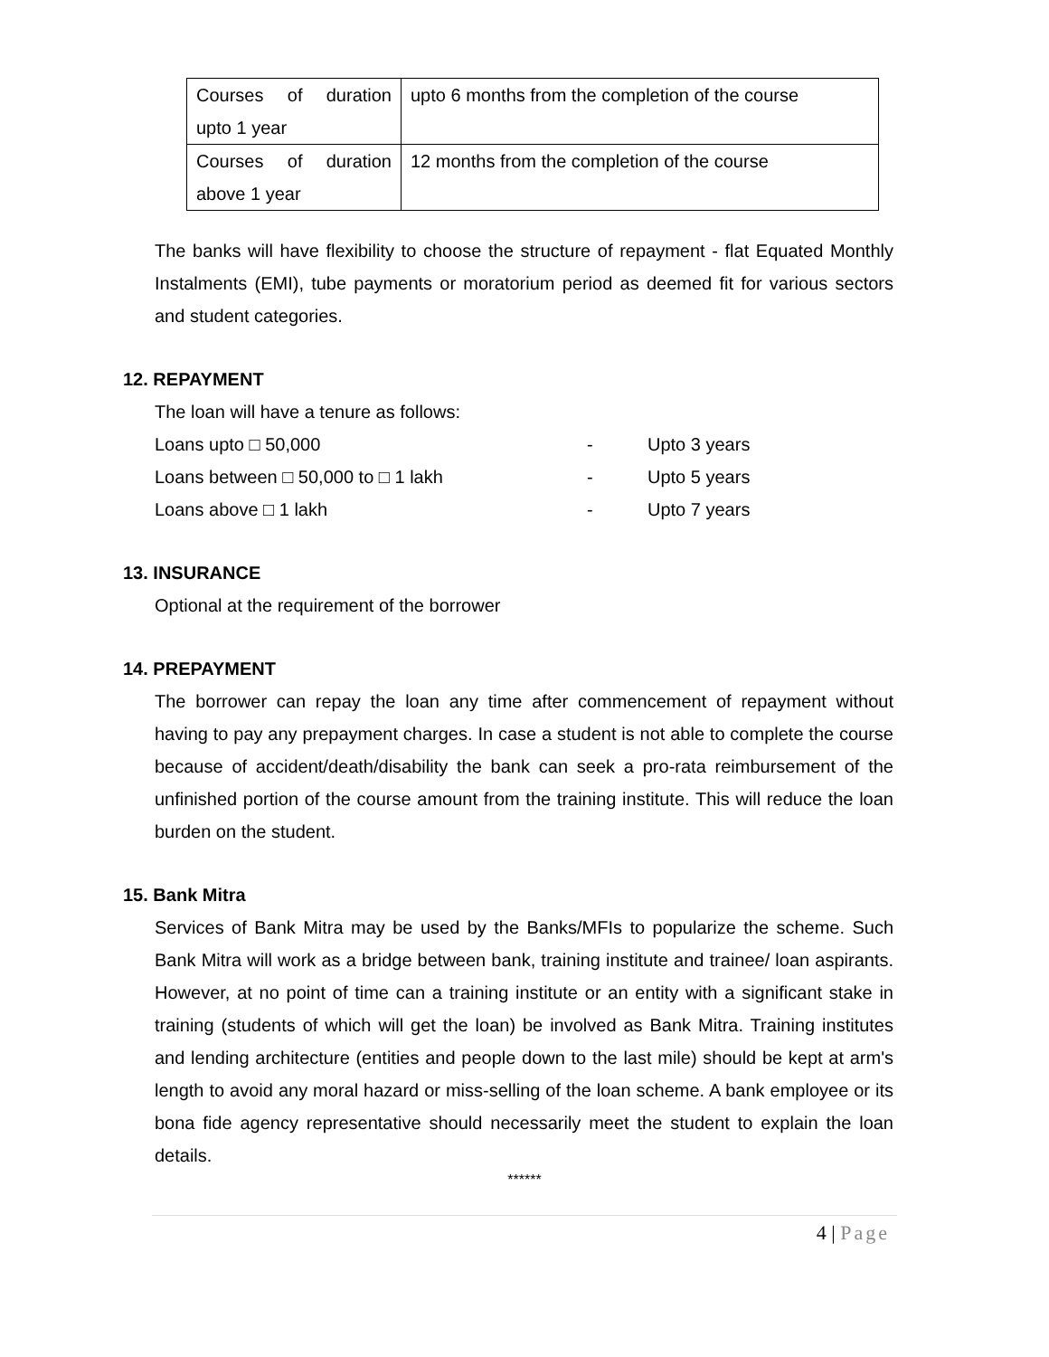| Courses of duration upto 1 year | upto 6 months from the completion of the course |
| Courses of duration above 1 year | 12 months from the completion of the course |
The banks will have flexibility to choose the structure of repayment - flat Equated Monthly Instalments (EMI), tube payments or moratorium period as deemed fit for various sectors and student categories.
12. REPAYMENT
The loan will have a tenure as follows:
Loans upto □ 50,000 - Upto 3 years
Loans between □ 50,000 to □ 1 lakh - Upto 5 years
Loans above □ 1 lakh - Upto 7 years
13. INSURANCE
Optional at the requirement of the borrower
14. PREPAYMENT
The borrower can repay the loan any time after commencement of repayment without having to pay any prepayment charges. In case a student is not able to complete the course because of accident/death/disability the bank can seek a pro-rata reimbursement of the unfinished portion of the course amount from the training institute. This will reduce the loan burden on the student.
15. Bank Mitra
Services of Bank Mitra may be used by the Banks/MFIs to popularize the scheme. Such Bank Mitra will work as a bridge between bank, training institute and trainee/ loan aspirants. However, at no point of time can a training institute or an entity with a significant stake in training (students of which will get the loan) be involved as Bank Mitra. Training institutes and lending architecture (entities and people down to the last mile) should be kept at arm's length to avoid any moral hazard or miss-selling of the loan scheme. A bank employee or its bona fide agency representative should necessarily meet the student to explain the loan details.
******
4 | Page